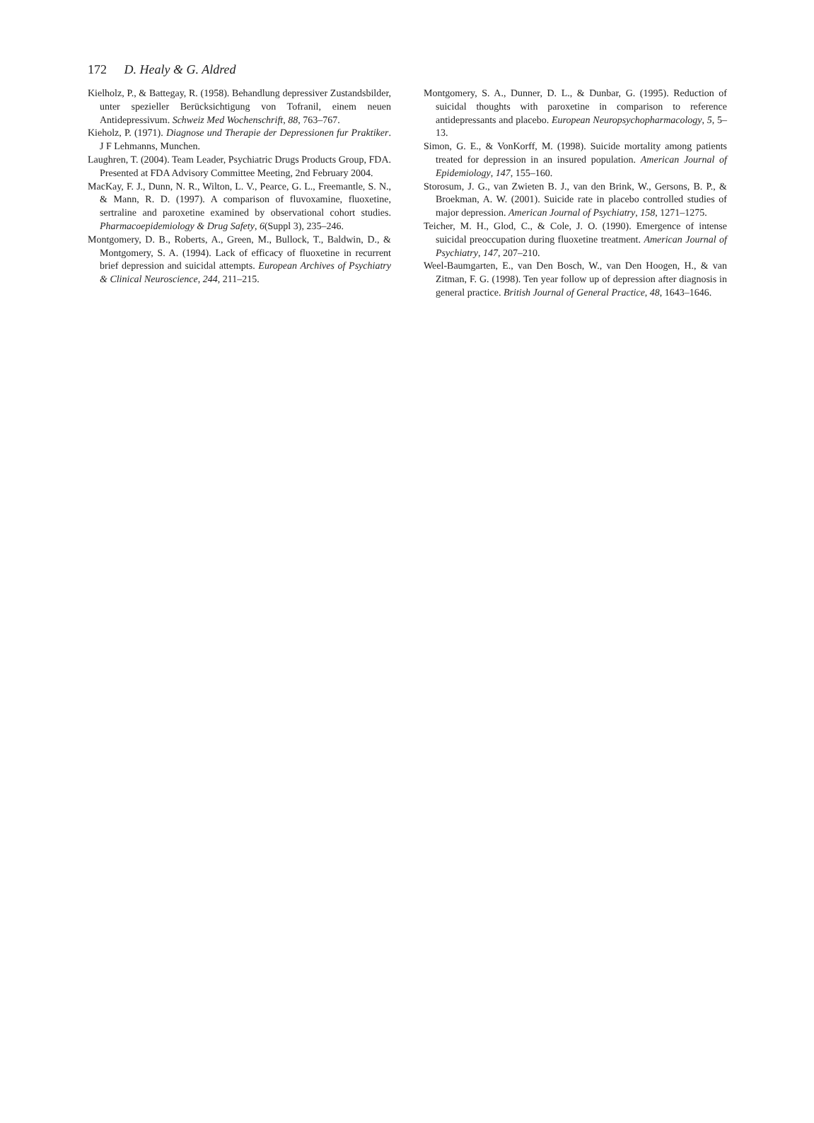172 D. Healy & G. Aldred
Kielholz, P., & Battegay, R. (1958). Behandlung depressiver Zustandsbilder, unter spezieller Berücksichtigung von Tofranil, einem neuen Antidepressivum. Schweiz Med Wochenschrift, 88, 763–767.
Kieholz, P. (1971). Diagnose und Therapie der Depressionen fur Praktiker. J F Lehmanns, Munchen.
Laughren, T. (2004). Team Leader, Psychiatric Drugs Products Group, FDA. Presented at FDA Advisory Committee Meeting, 2nd February 2004.
MacKay, F. J., Dunn, N. R., Wilton, L. V., Pearce, G. L., Freemantle, S. N., & Mann, R. D. (1997). A comparison of fluvoxamine, fluoxetine, sertraline and paroxetine examined by observational cohort studies. Pharmacoepidemiology & Drug Safety, 6(Suppl 3), 235–246.
Montgomery, D. B., Roberts, A., Green, M., Bullock, T., Baldwin, D., & Montgomery, S. A. (1994). Lack of efficacy of fluoxetine in recurrent brief depression and suicidal attempts. European Archives of Psychiatry & Clinical Neuroscience, 244, 211–215.
Montgomery, S. A., Dunner, D. L., & Dunbar, G. (1995). Reduction of suicidal thoughts with paroxetine in comparison to reference antidepressants and placebo. European Neuropsychopharmacology, 5, 5–13.
Simon, G. E., & VonKorff, M. (1998). Suicide mortality among patients treated for depression in an insured population. American Journal of Epidemiology, 147, 155–160.
Storosum, J. G., van Zwieten B. J., van den Brink, W., Gersons, B. P., & Broekman, A. W. (2001). Suicide rate in placebo controlled studies of major depression. American Journal of Psychiatry, 158, 1271–1275.
Teicher, M. H., Glod, C., & Cole, J. O. (1990). Emergence of intense suicidal preoccupation during fluoxetine treatment. American Journal of Psychiatry, 147, 207–210.
Weel-Baumgarten, E., van Den Bosch, W., van Den Hoogen, H., & van Zitman, F. G. (1998). Ten year follow up of depression after diagnosis in general practice. British Journal of General Practice, 48, 1643–1646.